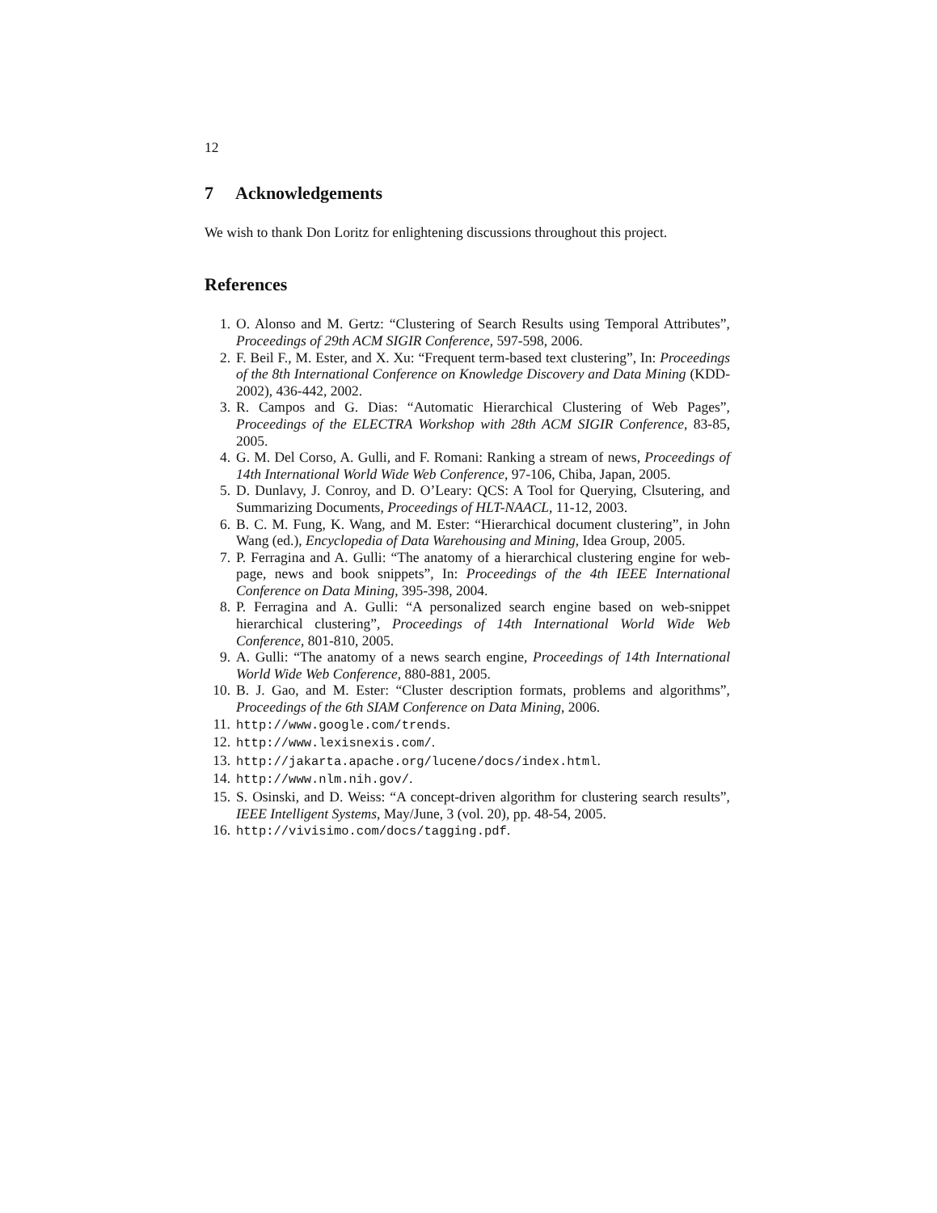12
7 Acknowledgements
We wish to thank Don Loritz for enlightening discussions throughout this project.
References
1. O. Alonso and M. Gertz: “Clustering of Search Results using Temporal Attributes”, Proceedings of 29th ACM SIGIR Conference, 597-598, 2006.
2. F. Beil F., M. Ester, and X. Xu: “Frequent term-based text clustering”, In: Proceedings of the 8th International Conference on Knowledge Discovery and Data Mining (KDD-2002), 436-442, 2002.
3. R. Campos and G. Dias: “Automatic Hierarchical Clustering of Web Pages”, Proceedings of the ELECTRA Workshop with 28th ACM SIGIR Conference, 83-85, 2005.
4. G. M. Del Corso, A. Gulli, and F. Romani: Ranking a stream of news, Proceedings of 14th International World Wide Web Conference, 97-106, Chiba, Japan, 2005.
5. D. Dunlavy, J. Conroy, and D. O’Leary: QCS: A Tool for Querying, Clsutering, and Summarizing Documents, Proceedings of HLT-NAACL, 11-12, 2003.
6. B. C. M. Fung, K. Wang, and M. Ester: “Hierarchical document clustering”, in John Wang (ed.), Encyclopedia of Data Warehousing and Mining, Idea Group, 2005.
7. P. Ferragina and A. Gulli: “The anatomy of a hierarchical clustering engine for web-page, news and book snippets”, In: Proceedings of the 4th IEEE International Conference on Data Mining, 395-398, 2004.
8. P. Ferragina and A. Gulli: “A personalized search engine based on web-snippet hierarchical clustering”, Proceedings of 14th International World Wide Web Conference, 801-810, 2005.
9. A. Gulli: “The anatomy of a news search engine, Proceedings of 14th International World Wide Web Conference, 880-881, 2005.
10. B. J. Gao, and M. Ester: “Cluster description formats, problems and algorithms”, Proceedings of the 6th SIAM Conference on Data Mining, 2006.
11. http://www.google.com/trends.
12. http://www.lexisnexis.com/.
13. http://jakarta.apache.org/lucene/docs/index.html.
14. http://www.nlm.nih.gov/.
15. S. Osinski, and D. Weiss: “A concept-driven algorithm for clustering search results”, IEEE Intelligent Systems, May/June, 3 (vol. 20), pp. 48-54, 2005.
16. http://vivisimo.com/docs/tagging.pdf.